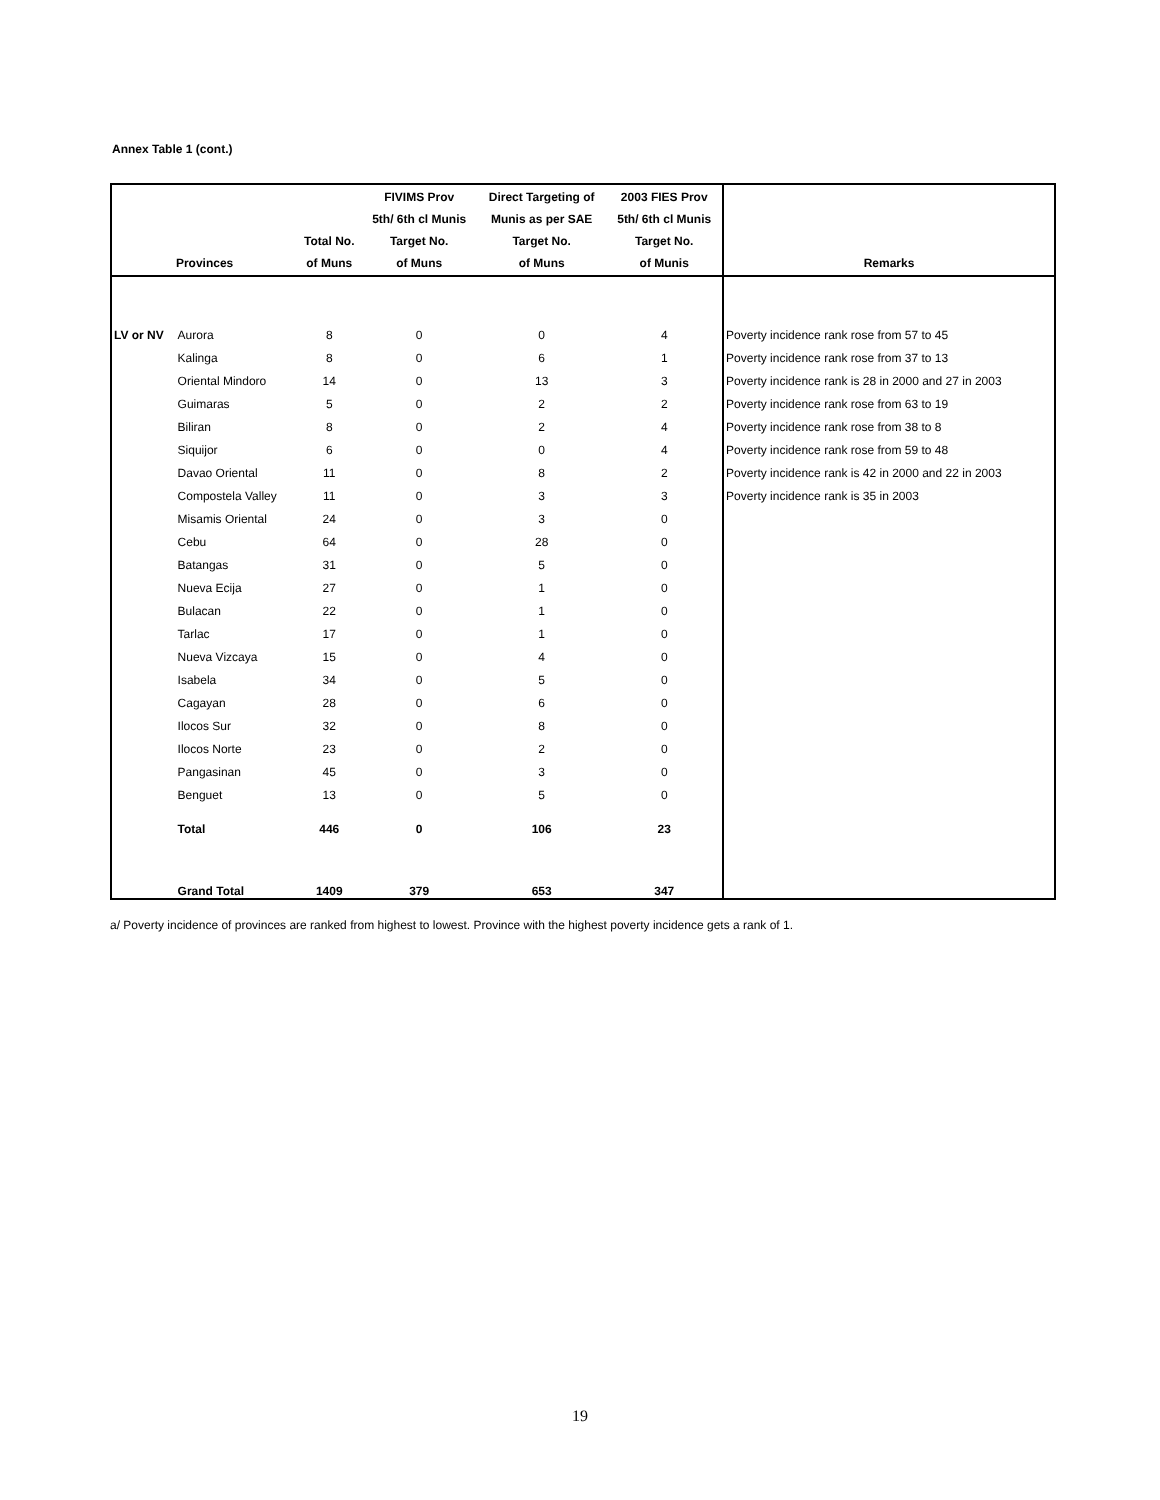Annex Table 1 (cont.)
| Provinces | | Total No. of Muns | FIVIMS Prov 5th/ 6th cl Munis Target No. of Muns | Direct Targeting of Munis as per SAE Target No. of Muns | 2003 FIES Prov 5th/ 6th cl Munis Target No. of Munis | Remarks |
| --- | --- | --- | --- | --- | --- | --- |
| LV or NV | Aurora | 8 | 0 | 0 | 4 | Poverty incidence rank rose from 57 to 45 |
| | Kalinga | 8 | 0 | 6 | 1 | Poverty incidence rank rose from 37 to 13 |
| | Oriental Mindoro | 14 | 0 | 13 | 3 | Poverty incidence rank is 28 in 2000 and 27 in 2003 |
| | Guimaras | 5 | 0 | 2 | 2 | Poverty incidence rank rose from 63 to 19 |
| | Biliran | 8 | 0 | 2 | 4 | Poverty incidence rank rose from 38 to 8 |
| | Siquijor | 6 | 0 | 0 | 4 | Poverty incidence rank rose from 59 to 48 |
| | Davao Oriental | 11 | 0 | 8 | 2 | Poverty incidence rank is 42 in 2000 and 22 in 2003 |
| | Compostela Valley | 11 | 0 | 3 | 3 | Poverty incidence rank is 35 in 2003 |
| | Misamis Oriental | 24 | 0 | 3 | 0 | |
| | Cebu | 64 | 0 | 28 | 0 | |
| | Batangas | 31 | 0 | 5 | 0 | |
| | Nueva Ecija | 27 | 0 | 1 | 0 | |
| | Bulacan | 22 | 0 | 1 | 0 | |
| | Tarlac | 17 | 0 | 1 | 0 | |
| | Nueva Vizcaya | 15 | 0 | 4 | 0 | |
| | Isabela | 34 | 0 | 5 | 0 | |
| | Cagayan | 28 | 0 | 6 | 0 | |
| | Ilocos Sur | 32 | 0 | 8 | 0 | |
| | Ilocos Norte | 23 | 0 | 2 | 0 | |
| | Pangasinan | 45 | 0 | 3 | 0 | |
| | Benguet | 13 | 0 | 5 | 0 | |
| | Total | 446 | 0 | 106 | 23 | |
| | Grand Total | 1409 | 379 | 653 | 347 | |
a/ Poverty incidence of provinces are ranked from highest to lowest. Province with the highest poverty incidence gets a rank of 1.
19